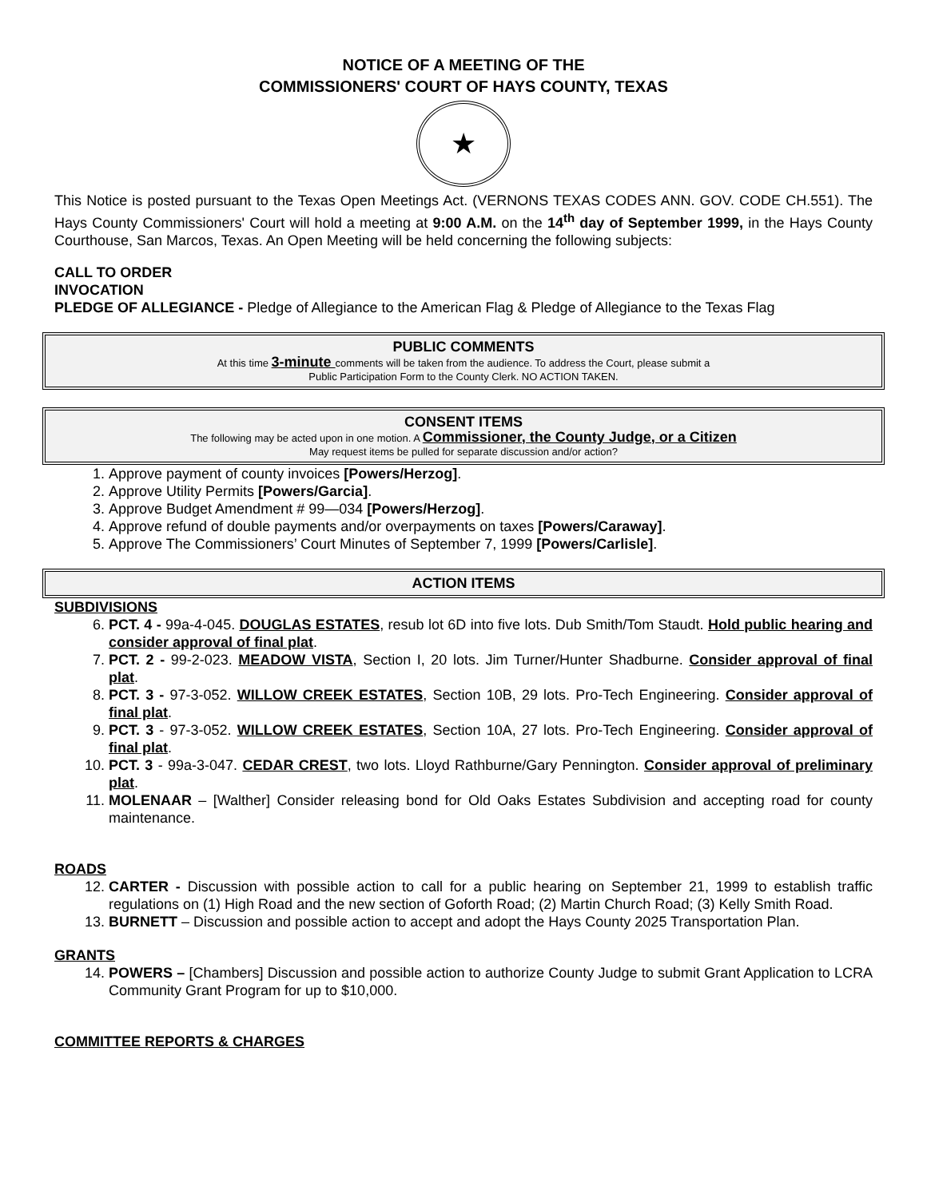NOTICE OF A MEETING OF THE
COMMISSIONERS' COURT OF HAYS COUNTY, TEXAS
★
This Notice is posted pursuant to the Texas Open Meetings Act. (VERNONS TEXAS CODES ANN. GOV. CODE CH.551). The Hays County Commissioners' Court will hold a meeting at 9:00 A.M. on the 14<sup>th</sup> day of September 1999, in the Hays County Courthouse, San Marcos, Texas. An Open Meeting will be held concerning the following subjects:
CALL TO ORDER
INVOCATION
PLEDGE OF ALLEGIANCE - Pledge of Allegiance to the American Flag & Pledge of Allegiance to the Texas Flag
PUBLIC COMMENTS
At this time 3-minute comments will be taken from the audience. To address the Court, please submit a
Public Participation Form to the County Clerk. NO ACTION TAKEN.
CONSENT ITEMS
The following may be acted upon in one motion. A Commissioner, the County Judge, or a Citizen
May request items be pulled for separate discussion and/or action?
1. Approve payment of county invoices [Powers/Herzog].
2. Approve Utility Permits [Powers/Garcia].
3. Approve Budget Amendment # 99—034 [Powers/Herzog].
4. Approve refund of double payments and/or overpayments on taxes [Powers/Caraway].
5. Approve The Commissioners’ Court Minutes of September 7, 1999 [Powers/Carlisle].
ACTION ITEMS
SUBDIVISIONS
6. PCT. 4 - 99a-4-045. DOUGLAS ESTATES, resub lot 6D into five lots. Dub Smith/Tom Staudt. Hold public hearing and consider approval of final plat.
7. PCT. 2 - 99-2-023. MEADOW VISTA, Section I, 20 lots. Jim Turner/Hunter Shadburne. Consider approval of final plat.
8. PCT. 3 - 97-3-052. WILLOW CREEK ESTATES, Section 10B, 29 lots. Pro-Tech Engineering. Consider approval of final plat.
9. PCT. 3 - 97-3-052. WILLOW CREEK ESTATES, Section 10A, 27 lots. Pro-Tech Engineering. Consider approval of final plat.
10. PCT. 3 - 99a-3-047. CEDAR CREST, two lots. Lloyd Rathburne/Gary Pennington. Consider approval of preliminary plat.
11. MOLENAAR – [Walther] Consider releasing bond for Old Oaks Estates Subdivision and accepting road for county maintenance.
ROADS
12. CARTER - Discussion with possible action to call for a public hearing on September 21, 1999 to establish traffic regulations on (1) High Road and the new section of Goforth Road; (2) Martin Church Road; (3) Kelly Smith Road.
13. BURNETT – Discussion and possible action to accept and adopt the Hays County 2025 Transportation Plan.
GRANTS
14. POWERS – [Chambers] Discussion and possible action to authorize County Judge to submit Grant Application to LCRA Community Grant Program for up to $10,000.
COMMITTEE REPORTS & CHARGES